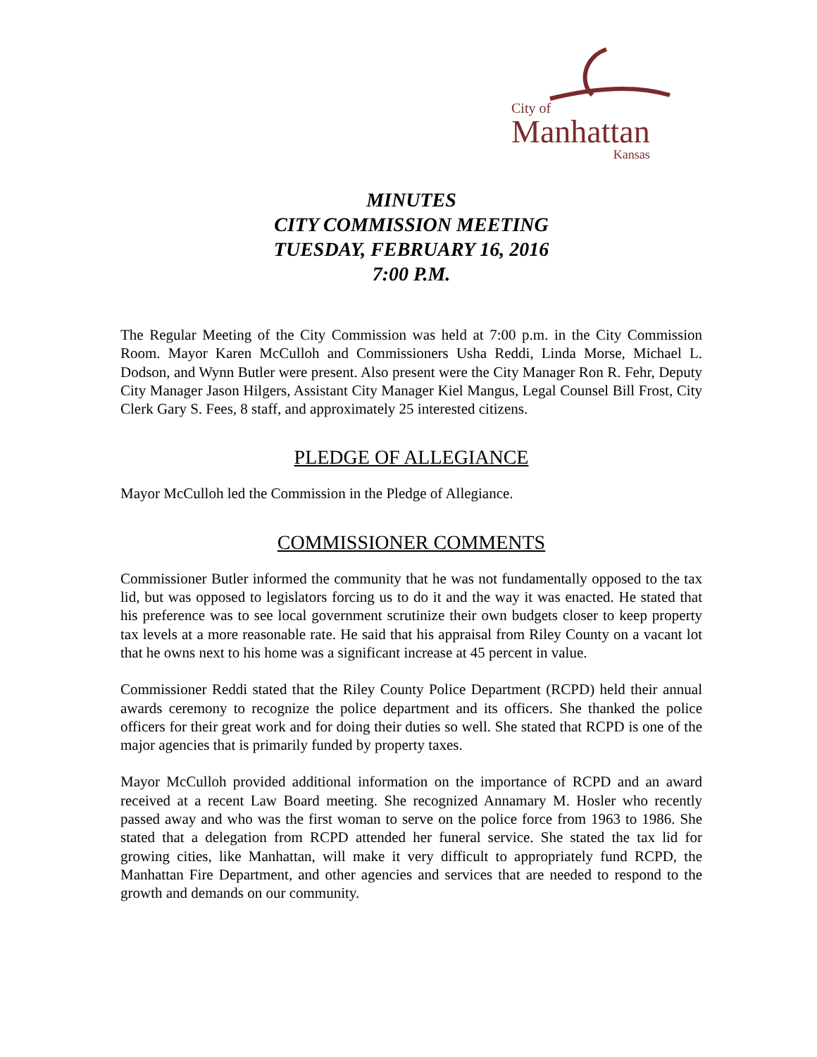City of
Manhattan
Kansas
MINUTES
CITY COMMISSION MEETING
TUESDAY, FEBRUARY 16, 2016
7:00 P.M.
The Regular Meeting of the City Commission was held at 7:00 p.m. in the City Commission Room. Mayor Karen McCulloh and Commissioners Usha Reddi, Linda Morse, Michael L. Dodson, and Wynn Butler were present. Also present were the City Manager Ron R. Fehr, Deputy City Manager Jason Hilgers, Assistant City Manager Kiel Mangus, Legal Counsel Bill Frost, City Clerk Gary S. Fees, 8 staff, and approximately 25 interested citizens.
PLEDGE OF ALLEGIANCE
Mayor McCulloh led the Commission in the Pledge of Allegiance.
COMMISSIONER COMMENTS
Commissioner Butler informed the community that he was not fundamentally opposed to the tax lid, but was opposed to legislators forcing us to do it and the way it was enacted. He stated that his preference was to see local government scrutinize their own budgets closer to keep property tax levels at a more reasonable rate. He said that his appraisal from Riley County on a vacant lot that he owns next to his home was a significant increase at 45 percent in value.
Commissioner Reddi stated that the Riley County Police Department (RCPD) held their annual awards ceremony to recognize the police department and its officers. She thanked the police officers for their great work and for doing their duties so well. She stated that RCPD is one of the major agencies that is primarily funded by property taxes.
Mayor McCulloh provided additional information on the importance of RCPD and an award received at a recent Law Board meeting. She recognized Annamary M. Hosler who recently passed away and who was the first woman to serve on the police force from 1963 to 1986. She stated that a delegation from RCPD attended her funeral service. She stated the tax lid for growing cities, like Manhattan, will make it very difficult to appropriately fund RCPD, the Manhattan Fire Department, and other agencies and services that are needed to respond to the growth and demands on our community.